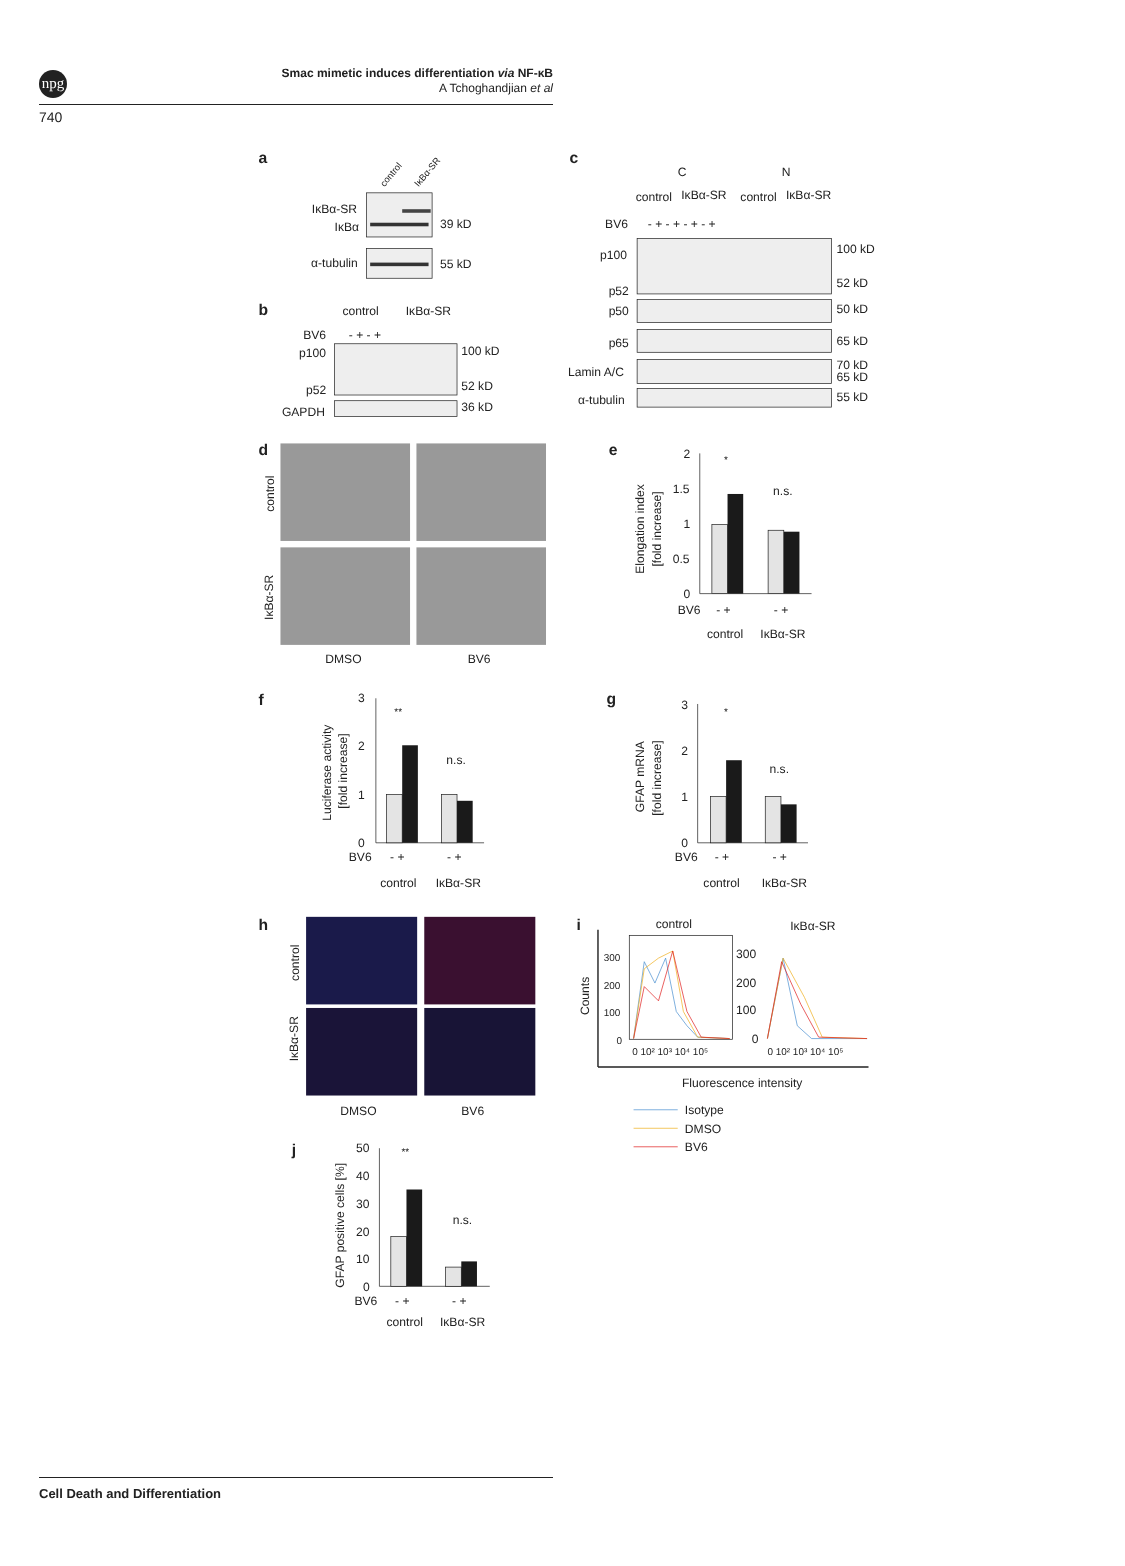npg
Smac mimetic induces differentiation via NF-κB
A Tchoghandjian et al
740
a
control
IκBα-SR
IκBα-SR
IκBα
39 kD
α-tubulin
55 kD
b
control
IκBα-SR
BV6
- + - +
p100
p52
100 kD
52 kD
GAPDH
36 kD
c
C
N
control
IκBα-SR
control
IκBα-SR
BV6
- + - + - + - +
p100
p52
100 kD
52 kD
p50
50 kD
p65
65 kD
Lamin A/C
70 kD
65 kD
α-tubulin
55 kD
d
control
IκBα-SR
DMSO
BV6
e
Elongation index
[fold increase]
2
1.5
1
0.5
0
*
n.s.
BV6
- +
- +
control
IκBα-SR
f
Luciferase activity
[fold increase]
3
2
1
0
**
n.s.
BV6
- +
- +
control
IκBα-SR
g
GFAP mRNA
[fold increase]
3
2
1
0
*
n.s.
BV6
- +
- +
control
IκBα-SR
h
control
IκBα-SR
DMSO
BV6
i
control
IκBα-SR
Counts
300
200
100
0
300
200
100
0
0 10² 10³ 10⁴ 10⁵
0 10² 10³ 10⁴ 10⁵
Fluorescence intensity
Isotype
DMSO
BV6
j
GFAP positive cells [%]
50
40
30
20
10
0
**
n.s.
BV6
- +
- +
control
IκBα-SR
Cell Death and Differentiation